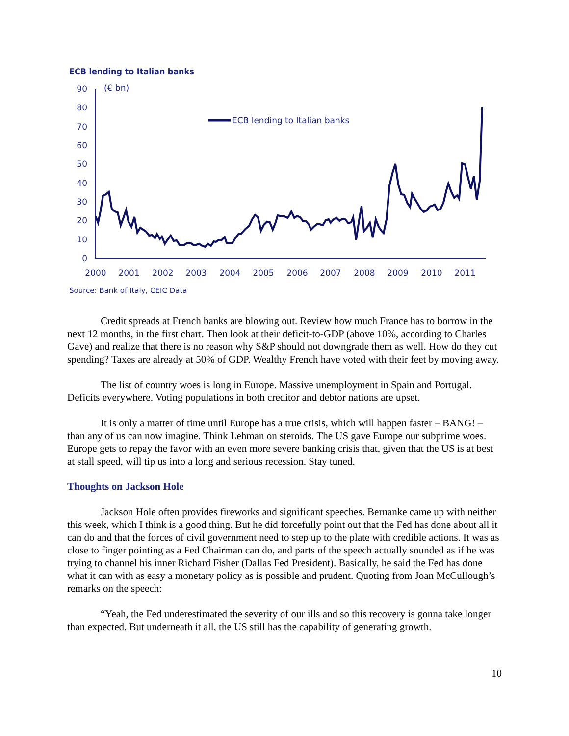ECB lending to Italian banks
90
80
70
60
50
40
30
20
10
0
(€ bn)
ECB lending to Italian banks
2000
2001
2002
2003
2004
2005
2006
2007
2008
2009
2010
2011
Source: Bank of Italy, CEIC Data
Credit spreads at French banks are blowing out. Review how much France has to borrow in the next 12 months, in the first chart. Then look at their deficit-to-GDP (above 10%, according to Charles Gave) and realize that there is no reason why S&P should not downgrade them as well. How do they cut spending? Taxes are already at 50% of GDP. Wealthy French have voted with their feet by moving away.
The list of country woes is long in Europe. Massive unemployment in Spain and Portugal. Deficits everywhere. Voting populations in both creditor and debtor nations are upset.
It is only a matter of time until Europe has a true crisis, which will happen faster – BANG! – than any of us can now imagine. Think Lehman on steroids. The US gave Europe our subprime woes. Europe gets to repay the favor with an even more severe banking crisis that, given that the US is at best at stall speed, will tip us into a long and serious recession. Stay tuned.
Thoughts on Jackson Hole
Jackson Hole often provides fireworks and significant speeches. Bernanke came up with neither this week, which I think is a good thing. But he did forcefully point out that the Fed has done about all it can do and that the forces of civil government need to step up to the plate with credible actions. It was as close to finger pointing as a Fed Chairman can do, and parts of the speech actually sounded as if he was trying to channel his inner Richard Fisher (Dallas Fed President). Basically, he said the Fed has done what it can with as easy a monetary policy as is possible and prudent. Quoting from Joan McCullough’s remarks on the speech:
“Yeah, the Fed underestimated the severity of our ills and so this recovery is gonna take longer than expected. But underneath it all, the US still has the capability of generating growth.
10